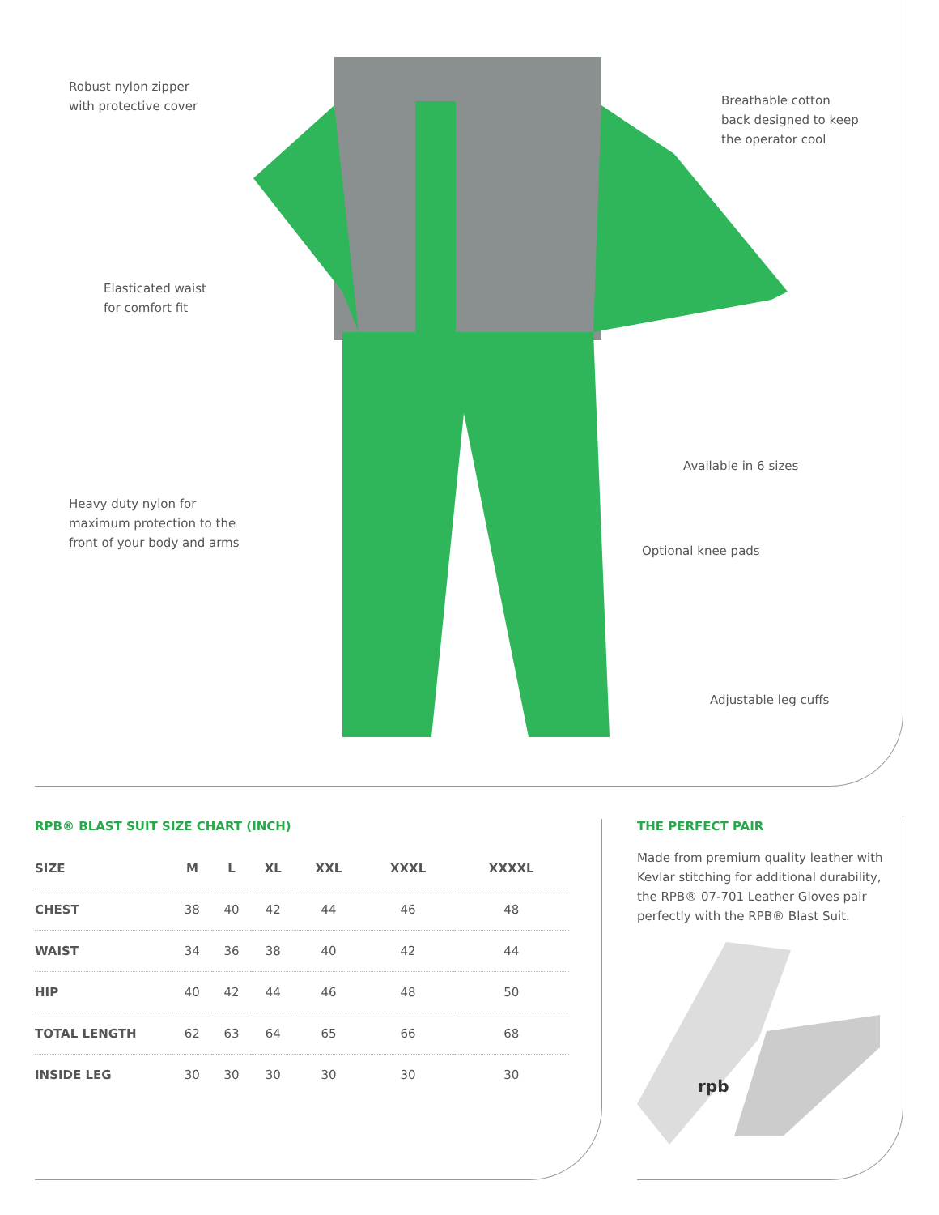Robust nylon zipper
with protective cover
Breathable cotton
back designed to keep
the operator cool
Elasticated waist
for comfort fit
Available in 6 sizes
Heavy duty nylon for
maximum protection to the
front of your body and arms
Optional knee pads
Adjustable leg cuffs
RPB® BLAST SUIT SIZE CHART (INCH)
| SIZE | M | L | XL | XXL | XXXL | XXXXL |
| --- | --- | --- | --- | --- | --- | --- |
| CHEST | 38 | 40 | 42 | 44 | 46 | 48 |
| WAIST | 34 | 36 | 38 | 40 | 42 | 44 |
| HIP | 40 | 42 | 44 | 46 | 48 | 50 |
| TOTAL LENGTH | 62 | 63 | 64 | 65 | 66 | 68 |
| INSIDE LEG | 30 | 30 | 30 | 30 | 30 | 30 |
THE PERFECT PAIR
Made from premium quality leather with Kevlar stitching for additional durability, the RPB® 07-701 Leather Gloves pair perfectly with the RPB® Blast Suit.
rpb